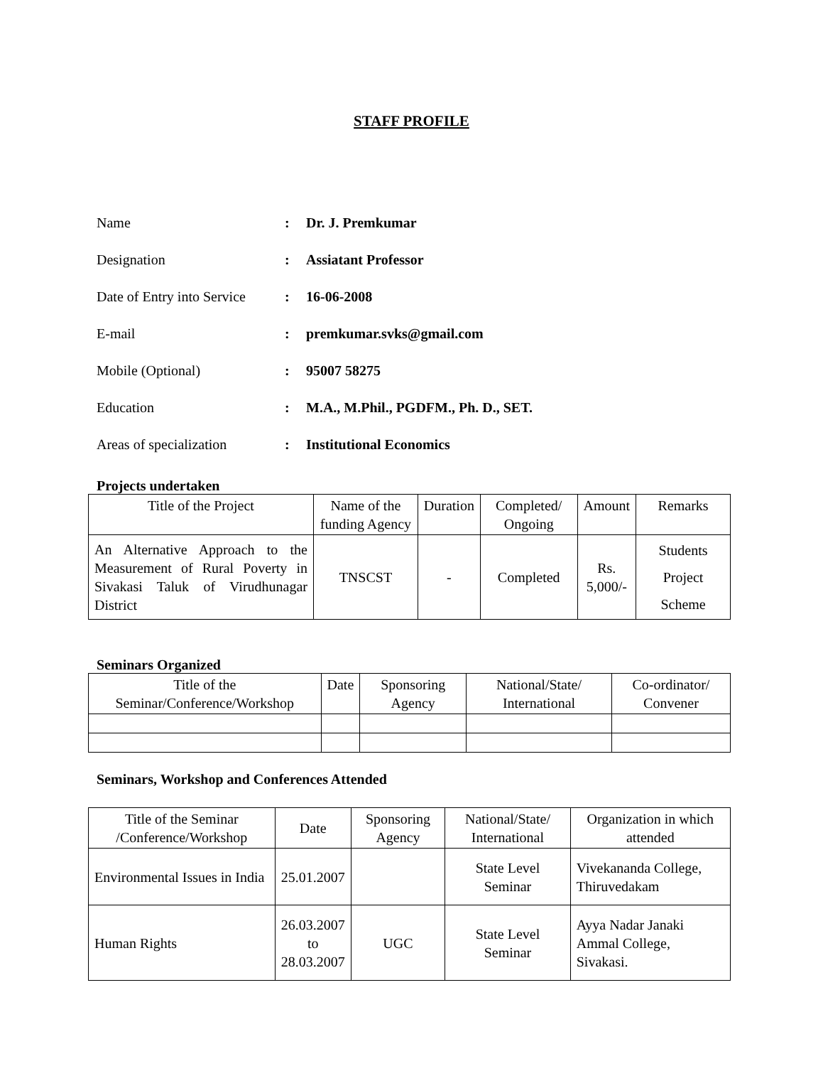STAFF PROFILE
Name: Dr. J. Premkumar
Designation: Assiatant Professor
Date of Entry into Service: 16-06-2008
E-mail: premkumar.svks@gmail.com
Mobile (Optional): 95007 58275
Education: M.A., M.Phil., PGDFM., Ph. D., SET.
Areas of specialization: Institutional Economics
Projects undertaken
| Title of the Project | Name of the funding Agency | Duration | Completed/ Ongoing | Amount | Remarks |
| --- | --- | --- | --- | --- | --- |
| An Alternative Approach to the Measurement of Rural Poverty in Sivakasi Taluk of Virudhunagar District | TNSCST | - | Completed | Rs. 5,000/- | Students Project Scheme |
Seminars Organized
| Title of the Seminar/Conference/Workshop | Date | Sponsoring Agency | National/State/ International | Co-ordinator/ Convener |
| --- | --- | --- | --- | --- |
Seminars, Workshop and Conferences Attended
| Title of the Seminar /Conference/Workshop | Date | Sponsoring Agency | National/State/ International | Organization in which attended |
| Environmental Issues in India | 25.01.2007 | | State Level Seminar | Vivekananda College, Thiruvedakam |
| Human Rights | 26.03.2007 to 28.03.2007 | UGC | State Level Seminar | Ayya Nadar Janaki Ammal College, Sivakasi. |